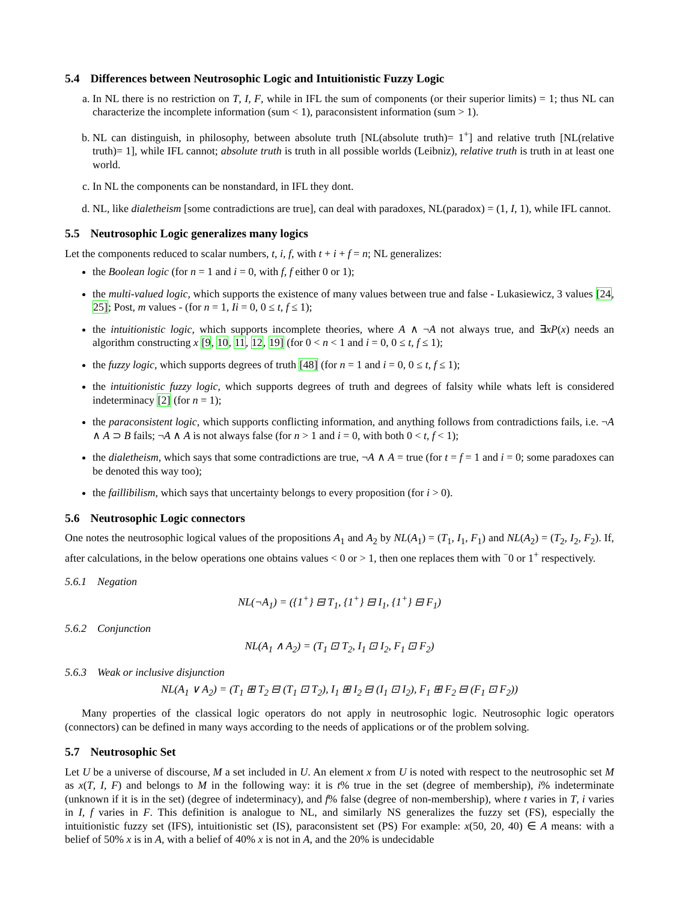5.4 Differences between Neutrosophic Logic and Intuitionistic Fuzzy Logic
a. In NL there is no restriction on T, I, F, while in IFL the sum of components (or their superior limits) = 1; thus NL can characterize the incomplete information (sum < 1), paraconsistent information (sum > 1).
b. NL can distinguish, in philosophy, between absolute truth [NL(absolute truth)= 1<sup>+</sup>] and relative truth [NL(relative truth)= 1], while IFL cannot; absolute truth is truth in all possible worlds (Leibniz), relative truth is truth in at least one world.
c. In NL the components can be nonstandard, in IFL they dont.
d. NL, like dialetheism [some contradictions are true], can deal with paradoxes, NL(paradox) = (1, I, 1), while IFL cannot.
5.5 Neutrosophic Logic generalizes many logics
Let the components reduced to scalar numbers, t, i, f, with t + i + f = n; NL generalizes:
the Boolean logic (for n = 1 and i = 0, with f, f either 0 or 1);
the multi-valued logic, which supports the existence of many values between true and false - Lukasiewicz, 3 values [24, 25]; Post, m values - (for n = 1, Ii = 0, 0 ≤ t, f ≤ 1);
the intuitionistic logic, which supports incomplete theories, where A ∧ ¬A not always true, and ∃xP(x) needs an algorithm constructing x [9, 10, 11, 12, 19] (for 0 < n < 1 and i = 0, 0 ≤ t, f ≤ 1);
the fuzzy logic, which supports degrees of truth [48] (for n = 1 and i = 0, 0 ≤ t, f ≤ 1);
the intuitionistic fuzzy logic, which supports degrees of truth and degrees of falsity while whats left is considered indeterminacy [2] (for n = 1);
the paraconsistent logic, which supports conflicting information, and anything follows from contradictions fails, i.e. ¬A ∧ A ⊃ B fails; ¬A ∧ A is not always false (for n > 1 and i = 0, with both 0 < t, f < 1);
the dialetheism, which says that some contradictions are true, ¬A ∧ A = true (for t = f = 1 and i = 0; some paradoxes can be denoted this way too);
the faillibilism, which says that uncertainty belongs to every proposition (for i > 0).
5.6 Neutrosophic Logic connectors
One notes the neutrosophic logical values of the propositions A<sub>1</sub> and A<sub>2</sub> by NL(A<sub>1</sub>) = (T<sub>1</sub>, I<sub>1</sub>, F<sub>1</sub>) and NL(A<sub>2</sub>) = (T<sub>2</sub>, I<sub>2</sub>, F<sub>2</sub>). If, after calculations, in the below operations one obtains values < 0 or > 1, then one replaces them with <sup>−</sup>0 or 1<sup>+</sup> respectively.
5.6.1 Negation
NL(¬A<sub>1</sub>) = ({1<sup>+</sup>} ⊟ T<sub>1</sub>, {1<sup>+</sup>} ⊟ I<sub>1</sub>, {1<sup>+</sup>} ⊟ F<sub>1</sub>)
5.6.2 Conjunction
NL(A<sub>1</sub> ∧ A<sub>2</sub>) = (T<sub>1</sub> ⊡ T<sub>2</sub>, I<sub>1</sub> ⊡ I<sub>2</sub>, F<sub>1</sub> ⊡ F<sub>2</sub>)
5.6.3 Weak or inclusive disjunction
NL(A<sub>1</sub> ∨ A<sub>2</sub>) = (T<sub>1</sub> ⊞ T<sub>2</sub> ⊟ (T<sub>1</sub> ⊡ T<sub>2</sub>), I<sub>1</sub> ⊞ I<sub>2</sub> ⊟ (I<sub>1</sub> ⊡ I<sub>2</sub>), F<sub>1</sub> ⊞ F<sub>2</sub> ⊟ (F<sub>1</sub> ⊡ F<sub>2</sub>))
Many properties of the classical logic operators do not apply in neutrosophic logic. Neutrosophic logic operators (connectors) can be defined in many ways according to the needs of applications or of the problem solving.
5.7 Neutrosophic Set
Let U be a universe of discourse, M a set included in U. An element x from U is noted with respect to the neutrosophic set M as x(T, I, F) and belongs to M in the following way: it is t% true in the set (degree of membership), i% indeterminate (unknown if it is in the set) (degree of indeterminacy), and f% false (degree of non-membership), where t varies in T, i varies in I, f varies in F. This definition is analogue to NL, and similarly NS generalizes the fuzzy set (FS), especially the intuitionistic fuzzy set (IFS), intuitionistic set (IS), paraconsistent set (PS) For example: x(50, 20, 40) ∈ A means: with a belief of 50% x is in A, with a belief of 40% x is not in A, and the 20% is undecidable